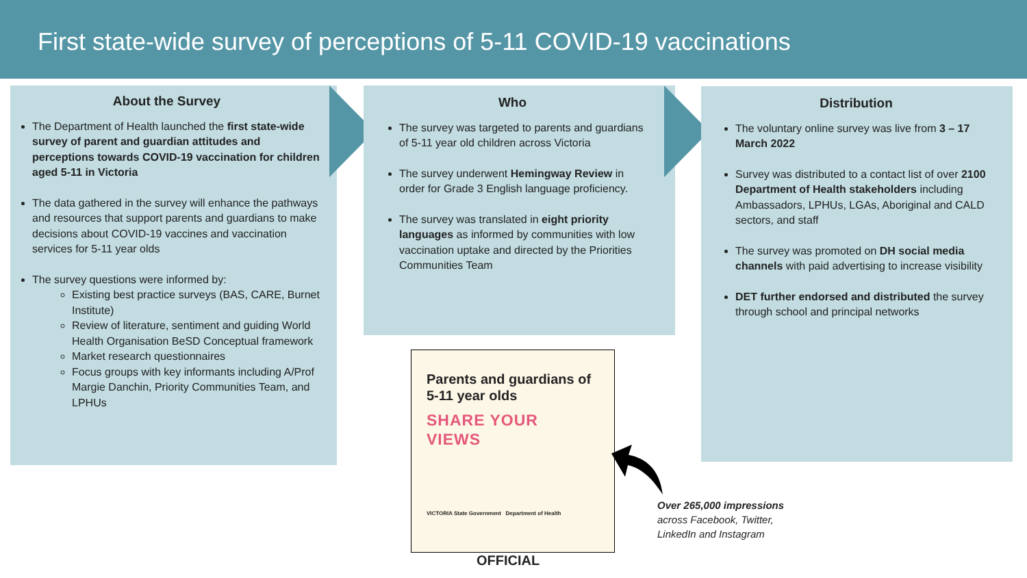First state-wide survey of perceptions of 5-11 COVID-19 vaccinations
About the Survey
The Department of Health launched the first state-wide survey of parent and guardian attitudes and perceptions towards COVID-19 vaccination for children aged 5-11 in Victoria
The data gathered in the survey will enhance the pathways and resources that support parents and guardians to make decisions about COVID-19 vaccines and vaccination services for 5-11 year olds
The survey questions were informed by:
Existing best practice surveys (BAS, CARE, Burnet Institute)
Review of literature, sentiment and guiding World Health Organisation BeSD Conceptual framework
Market research questionnaires
Focus groups with key informants including A/Prof Margie Danchin, Priority Communities Team, and LPHUs
Who
The survey was targeted to parents and guardians of 5-11 year old children across Victoria
The survey underwent Hemingway Review in order for Grade 3 English language proficiency.
The survey was translated in eight priority languages as informed by communities with low vaccination uptake and directed by the Priorities Communities Team
Distribution
The voluntary online survey was live from 3 – 17 March 2022
Survey was distributed to a contact list of over 2100 Department of Health stakeholders including Ambassadors, LPHUs, LGAs, Aboriginal and CALD sectors, and staff
The survey was promoted on DH social media channels with paid advertising to increase visibility
DET further endorsed and distributed the survey through school and principal networks
Parents and guardians of 5-11 year olds
SHARE YOUR
VIEWS
VICTORIA State Government Department of Health
Over 265,000 impressions
across Facebook, Twitter,
LinkedIn and Instagram
OFFICIAL